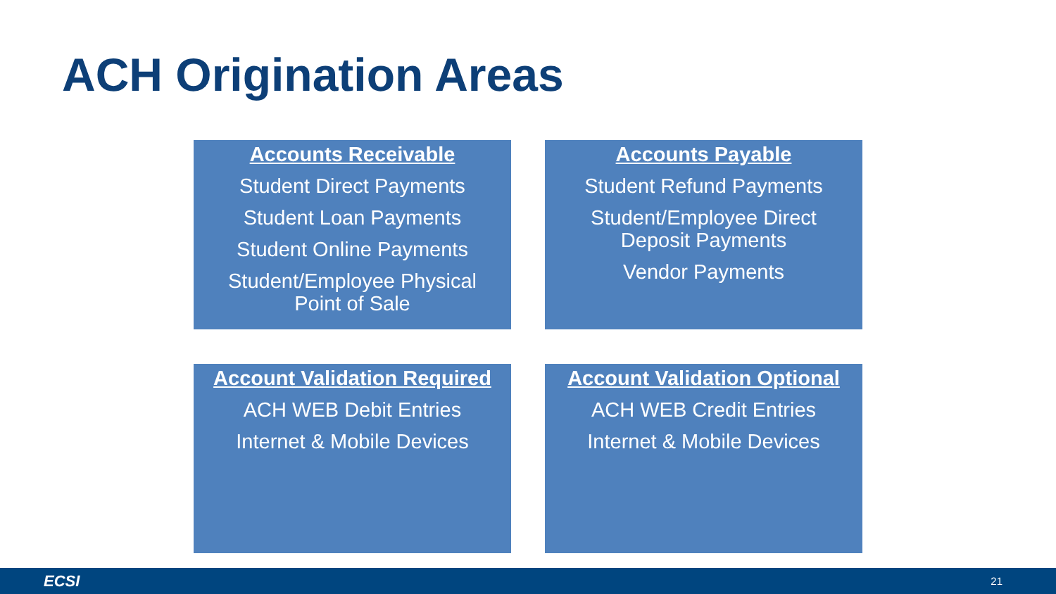ACH Origination Areas
Accounts Receivable
Student Direct Payments
Student Loan Payments
Student Online Payments
Student/Employee Physical
Point of Sale
Accounts Payable
Student Refund Payments
Student/Employee Direct
Deposit Payments
Vendor Payments
Account Validation Required
ACH WEB Debit Entries
Internet & Mobile Devices
Account Validation Optional
ACH WEB Credit Entries
Internet & Mobile Devices
ECSI 21